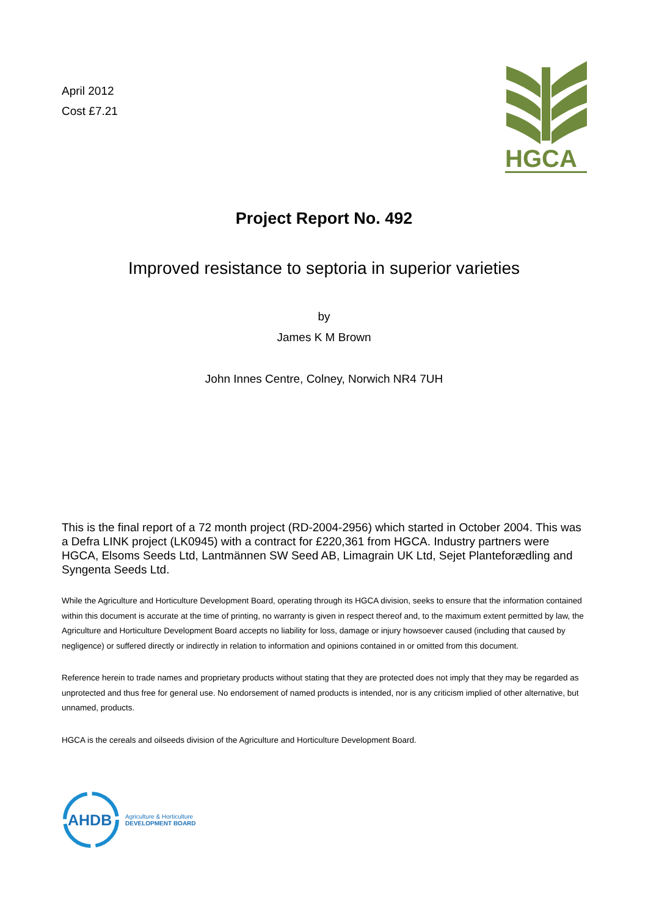April 2012
Cost £7.21
HGCA
Project Report No. 492
Improved resistance to septoria in superior varieties
by
James K M Brown
John Innes Centre, Colney, Norwich NR4 7UH
This is the final report of a 72 month project (RD-2004-2956) which started in October 2004. This was a Defra LINK project (LK0945) with a contract for £220,361 from HGCA. Industry partners were HGCA, Elsoms Seeds Ltd, Lantmännen SW Seed AB, Limagrain UK Ltd, Sejet Planteforædling and Syngenta Seeds Ltd.
While the Agriculture and Horticulture Development Board, operating through its HGCA division, seeks to ensure that the information contained within this document is accurate at the time of printing, no warranty is given in respect thereof and, to the maximum extent permitted by law, the Agriculture and Horticulture Development Board accepts no liability for loss, damage or injury howsoever caused (including that caused by negligence) or suffered directly or indirectly in relation to information and opinions contained in or omitted from this document.
Reference herein to trade names and proprietary products without stating that they are protected does not imply that they may be regarded as unprotected and thus free for general use. No endorsement of named products is intended, nor is any criticism implied of other alternative, but unnamed, products.
HGCA is the cereals and oilseeds division of the Agriculture and Horticulture Development Board.
AHDB
Agriculture & Horticulture
DEVELOPMENT BOARD